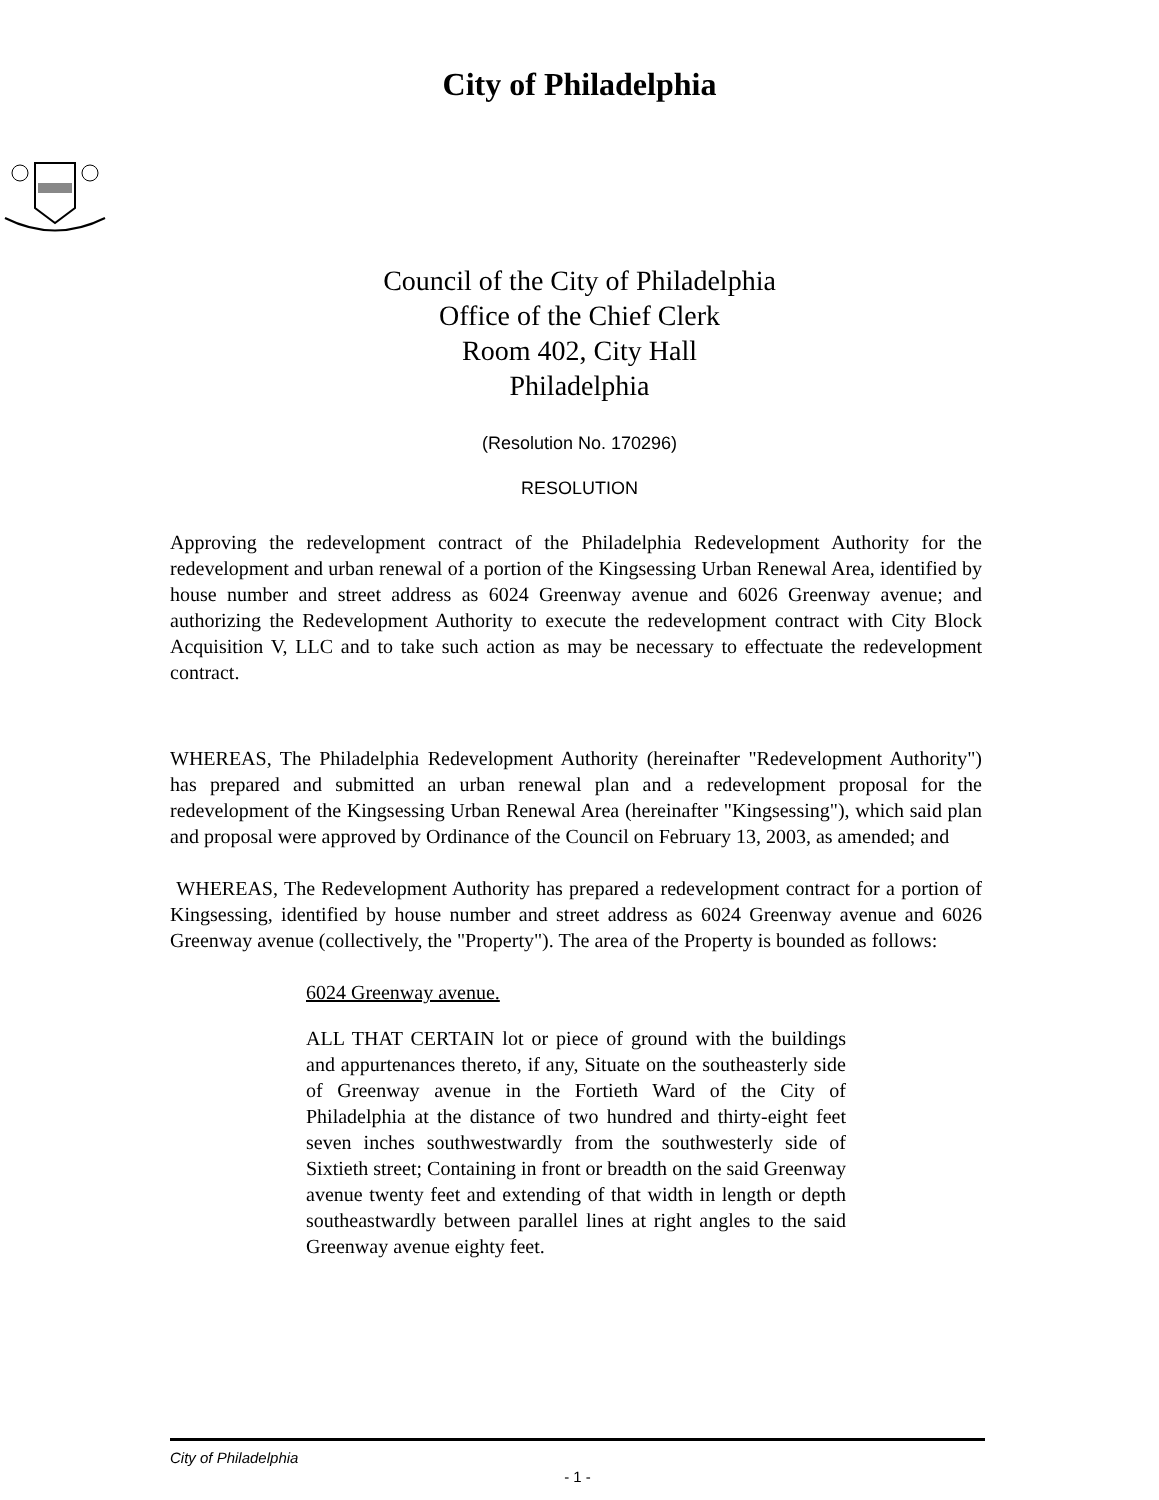City of Philadelphia
Council of the City of Philadelphia
Office of the Chief Clerk
Room 402, City Hall
Philadelphia
(Resolution No. 170296)
RESOLUTION
Approving the redevelopment contract of the Philadelphia Redevelopment Authority for the redevelopment and urban renewal of a portion of the Kingsessing Urban Renewal Area, identified by house number and street address as 6024 Greenway avenue and 6026 Greenway avenue; and authorizing the Redevelopment Authority to execute the redevelopment contract with City Block Acquisition V, LLC and to take such action as may be necessary to effectuate the redevelopment contract.
WHEREAS, The Philadelphia Redevelopment Authority (hereinafter "Redevelopment Authority") has prepared and submitted an urban renewal plan and a redevelopment proposal for the redevelopment of the Kingsessing Urban Renewal Area (hereinafter "Kingsessing"), which said plan and proposal were approved by Ordinance of the Council on February 13, 2003, as amended; and
WHEREAS, The Redevelopment Authority has prepared a redevelopment contract for a portion of Kingsessing, identified by house number and street address as 6024 Greenway avenue and 6026 Greenway avenue (collectively, the "Property"). The area of the Property is bounded as follows:
6024 Greenway avenue.
ALL THAT CERTAIN lot or piece of ground with the buildings and appurtenances thereto, if any, Situate on the southeasterly side of Greenway avenue in the Fortieth Ward of the City of Philadelphia at the distance of two hundred and thirty-eight feet seven inches southwestwardly from the southwesterly side of Sixtieth street; Containing in front or breadth on the said Greenway avenue twenty feet and extending of that width in length or depth southeastwardly between parallel lines at right angles to the said Greenway avenue eighty feet.
City of Philadelphia
- 1 -